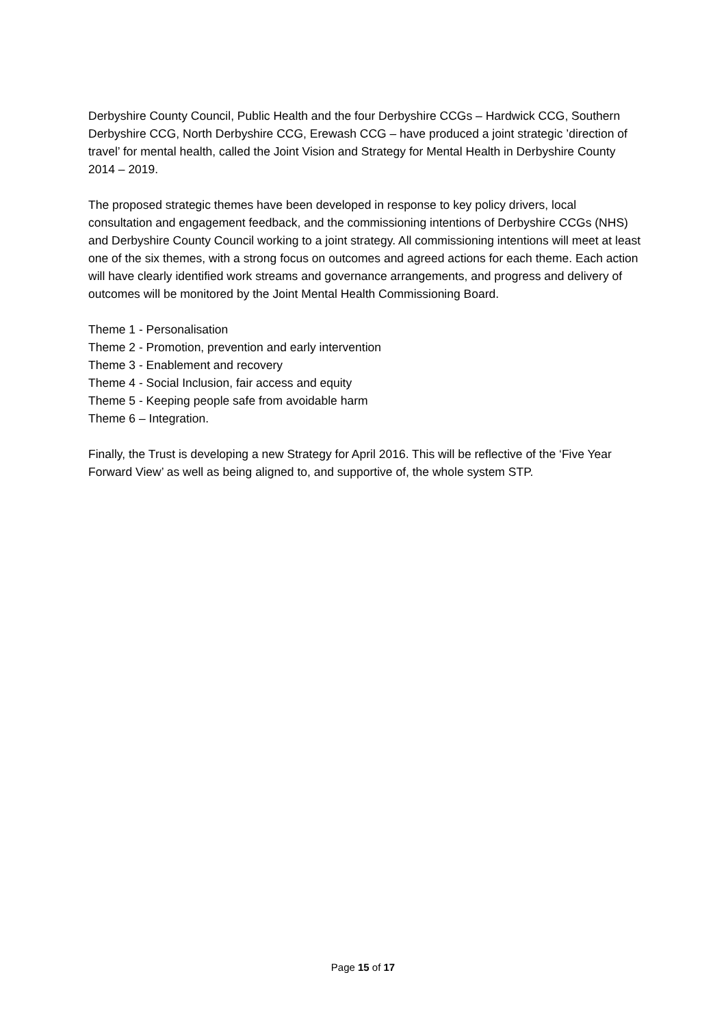Derbyshire County Council, Public Health and the four Derbyshire CCGs – Hardwick CCG, Southern Derbyshire CCG, North Derbyshire CCG, Erewash CCG – have produced a joint strategic ’direction of travel’ for mental health, called the Joint Vision and Strategy for Mental Health in Derbyshire County 2014 – 2019.
The proposed strategic themes have been developed in response to key policy drivers, local consultation and engagement feedback, and the commissioning intentions of Derbyshire CCGs (NHS) and Derbyshire County Council working to a joint strategy. All commissioning intentions will meet at least one of the six themes, with a strong focus on outcomes and agreed actions for each theme. Each action will have clearly identified work streams and governance arrangements, and progress and delivery of outcomes will be monitored by the Joint Mental Health Commissioning Board.
Theme 1 - Personalisation
Theme 2 - Promotion, prevention and early intervention
Theme 3 - Enablement and recovery
Theme 4 - Social Inclusion, fair access and equity
Theme 5 - Keeping people safe from avoidable harm
Theme 6 – Integration.
Finally, the Trust is developing a new Strategy for April 2016. This will be reflective of the ‘Five Year Forward View’ as well as being aligned to, and supportive of, the whole system STP.
Page 15 of 17